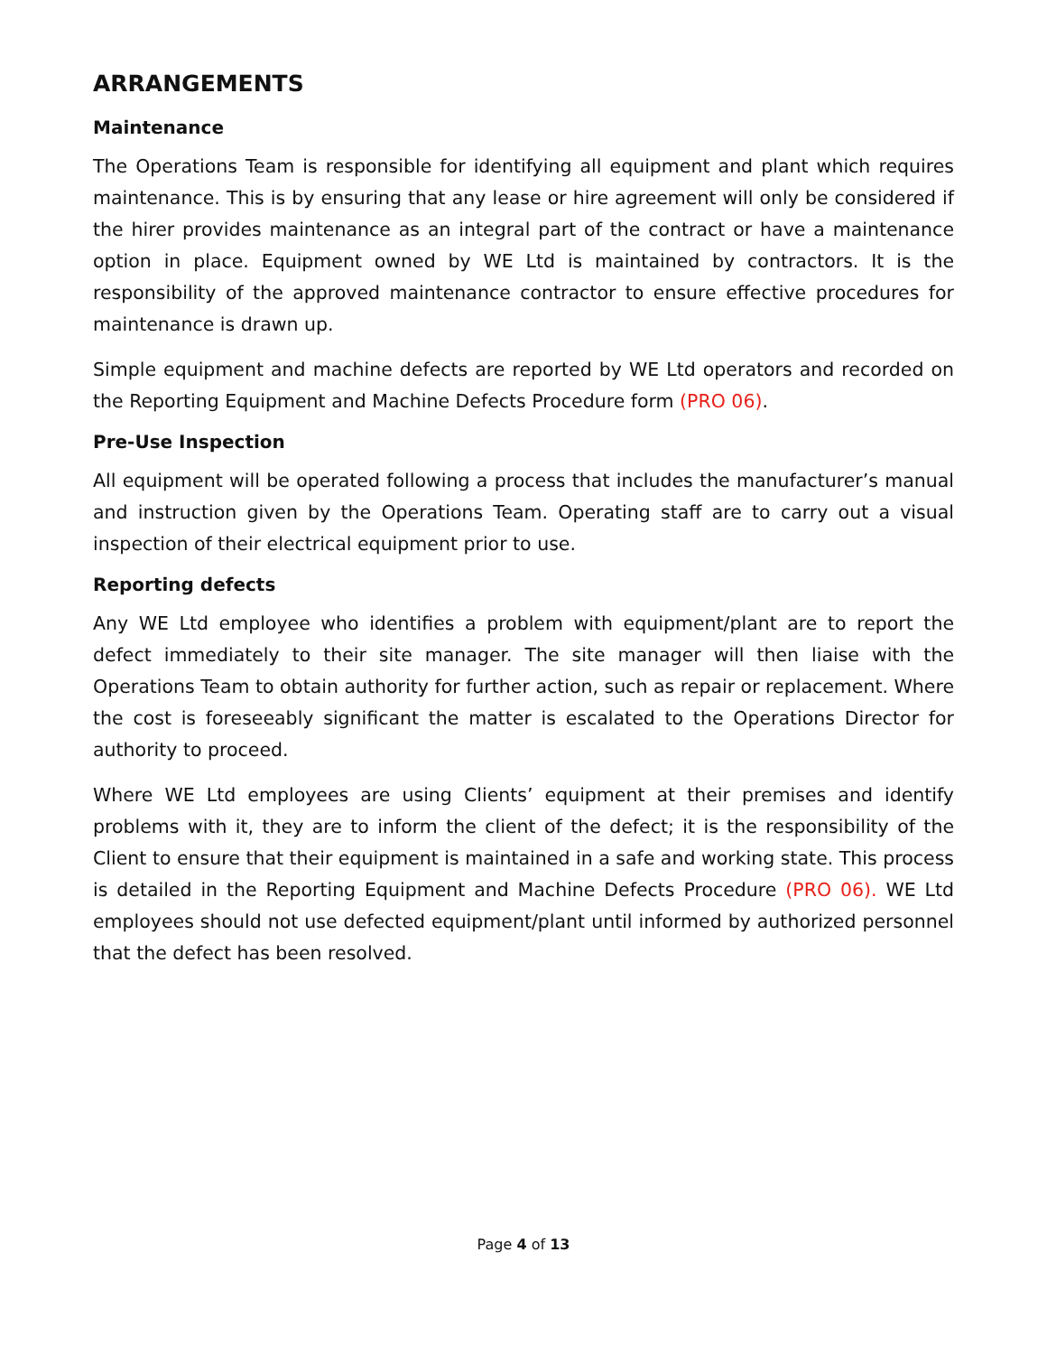ARRANGEMENTS
Maintenance
The Operations Team is responsible for identifying all equipment and plant which requires maintenance. This is by ensuring that any lease or hire agreement will only be considered if the hirer provides maintenance as an integral part of the contract or have a maintenance option in place. Equipment owned by WE Ltd is maintained by contractors. It is the responsibility of the approved maintenance contractor to ensure effective procedures for maintenance is drawn up.
Simple equipment and machine defects are reported by WE Ltd operators and recorded on the Reporting Equipment and Machine Defects Procedure form (PRO 06).
Pre-Use Inspection
All equipment will be operated following a process that includes the manufacturer’s manual and instruction given by the Operations Team. Operating staff are to carry out a visual inspection of their electrical equipment prior to use.
Reporting defects
Any WE Ltd employee who identifies a problem with equipment/plant are to report the defect immediately to their site manager. The site manager will then liaise with the Operations Team to obtain authority for further action, such as repair or replacement. Where the cost is foreseeably significant the matter is escalated to the Operations Director for authority to proceed.
Where WE Ltd employees are using Clients’ equipment at their premises and identify problems with it, they are to inform the client of the defect; it is the responsibility of the Client to ensure that their equipment is maintained in a safe and working state. This process is detailed in the Reporting Equipment and Machine Defects Procedure (PRO 06). WE Ltd employees should not use defected equipment/plant until informed by authorized personnel that the defect has been resolved.
Page 4 of 13